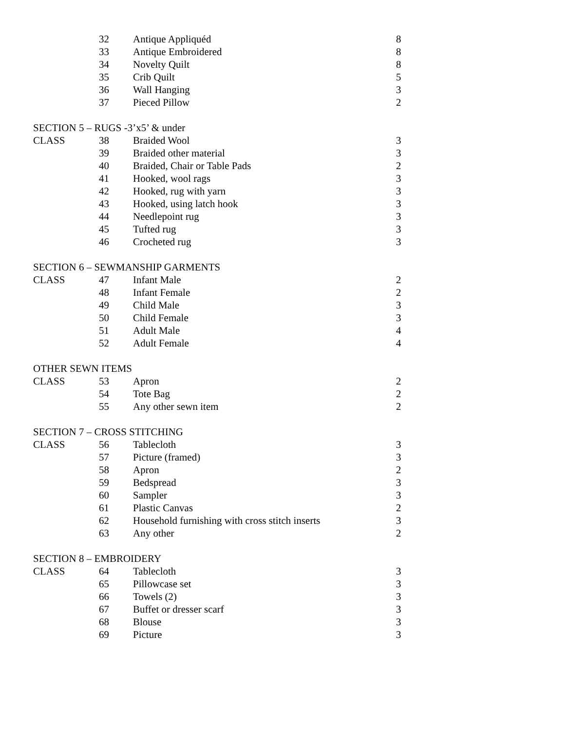| | 32 | Antique Appliquéd | 8 |
| | 33 | Antique Embroidered | 8 |
| | 34 | Novelty Quilt | 8 |
| | 35 | Crib Quilt | 5 |
| | 36 | Wall Hanging | 3 |
| | 37 | Pieced Pillow | 2 |
SECTION 5 – RUGS -3’x5’ & under
| CLASS | 38 | Braided Wool | 3 |
| | 39 | Braided other material | 3 |
| | 40 | Braided, Chair or Table Pads | 2 |
| | 41 | Hooked, wool rags | 3 |
| | 42 | Hooked, rug with yarn | 3 |
| | 43 | Hooked, using latch hook | 3 |
| | 44 | Needlepoint rug | 3 |
| | 45 | Tufted rug | 3 |
| | 46 | Crocheted rug | 3 |
SECTION 6 – SEWMANSHIP GARMENTS
| CLASS | 47 | Infant Male | 2 |
| | 48 | Infant Female | 2 |
| | 49 | Child Male | 3 |
| | 50 | Child Female | 3 |
| | 51 | Adult Male | 4 |
| | 52 | Adult Female | 4 |
OTHER SEWN ITEMS
| CLASS | 53 | Apron | 2 |
| | 54 | Tote Bag | 2 |
| | 55 | Any other sewn item | 2 |
SECTION 7 – CROSS STITCHING
| CLASS | 56 | Tablecloth | 3 |
| | 57 | Picture (framed) | 3 |
| | 58 | Apron | 2 |
| | 59 | Bedspread | 3 |
| | 60 | Sampler | 3 |
| | 61 | Plastic Canvas | 2 |
| | 62 | Household furnishing with cross stitch inserts | 3 |
| | 63 | Any other | 2 |
SECTION 8 – EMBROIDERY
| CLASS | 64 | Tablecloth | 3 |
| | 65 | Pillowcase set | 3 |
| | 66 | Towels (2) | 3 |
| | 67 | Buffet or dresser scarf | 3 |
| | 68 | Blouse | 3 |
| | 69 | Picture | 3 |